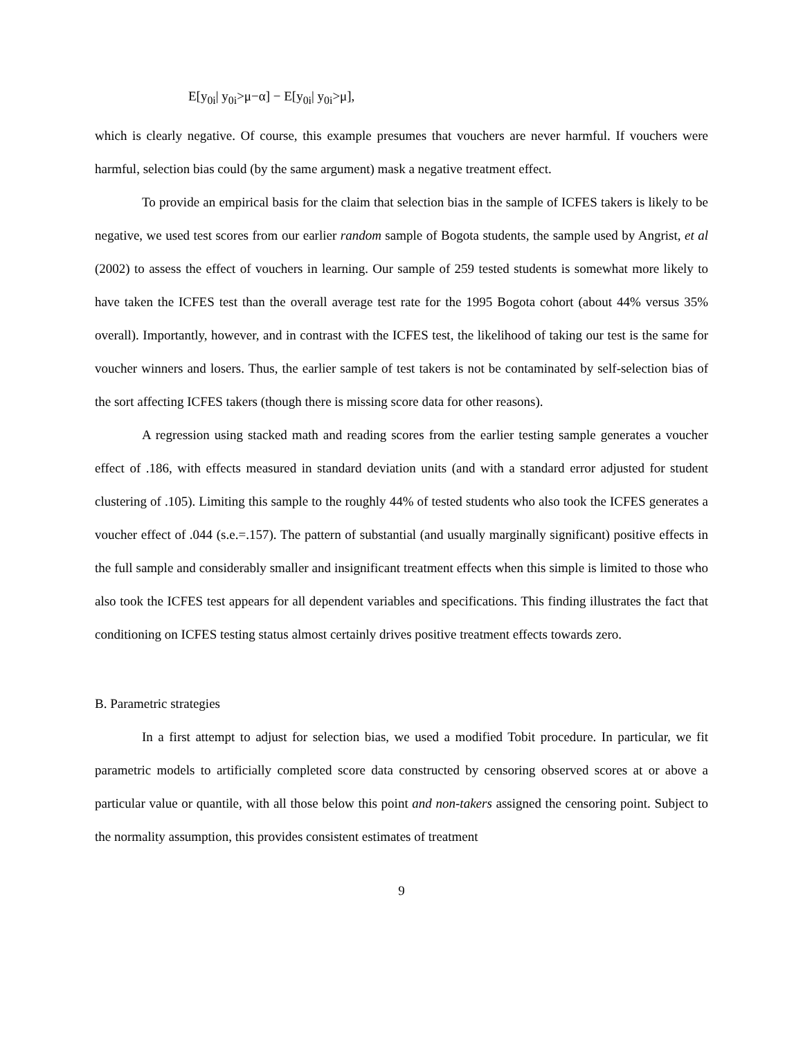E[y<sub>0i</sub>| y<sub>0i</sub>>μ−α] − E[y<sub>0i</sub>| y<sub>0i</sub>>μ],
which is clearly negative. Of course, this example presumes that vouchers are never harmful. If vouchers were harmful, selection bias could (by the same argument) mask a negative treatment effect.
To provide an empirical basis for the claim that selection bias in the sample of ICFES takers is likely to be negative, we used test scores from our earlier random sample of Bogota students, the sample used by Angrist, et al (2002) to assess the effect of vouchers in learning. Our sample of 259 tested students is somewhat more likely to have taken the ICFES test than the overall average test rate for the 1995 Bogota cohort (about 44% versus 35% overall). Importantly, however, and in contrast with the ICFES test, the likelihood of taking our test is the same for voucher winners and losers. Thus, the earlier sample of test takers is not be contaminated by self-selection bias of the sort affecting ICFES takers (though there is missing score data for other reasons).
A regression using stacked math and reading scores from the earlier testing sample generates a voucher effect of .186, with effects measured in standard deviation units (and with a standard error adjusted for student clustering of .105). Limiting this sample to the roughly 44% of tested students who also took the ICFES generates a voucher effect of .044 (s.e.=.157). The pattern of substantial (and usually marginally significant) positive effects in the full sample and considerably smaller and insignificant treatment effects when this simple is limited to those who also took the ICFES test appears for all dependent variables and specifications. This finding illustrates the fact that conditioning on ICFES testing status almost certainly drives positive treatment effects towards zero.
B. Parametric strategies
In a first attempt to adjust for selection bias, we used a modified Tobit procedure. In particular, we fit parametric models to artificially completed score data constructed by censoring observed scores at or above a particular value or quantile, with all those below this point and non-takers assigned the censoring point. Subject to the normality assumption, this provides consistent estimates of treatment
9